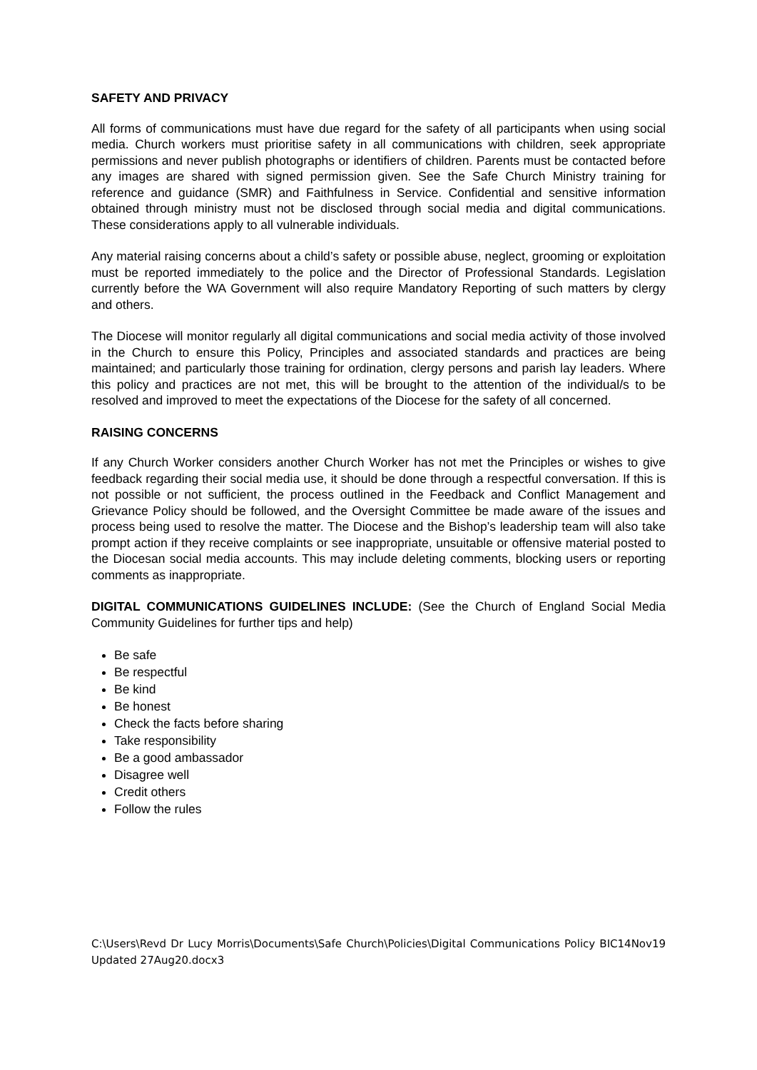SAFETY AND PRIVACY
All forms of communications must have due regard for the safety of all participants when using social media. Church workers must prioritise safety in all communications with children, seek appropriate permissions and never publish photographs or identifiers of children. Parents must be contacted before any images are shared with signed permission given. See the Safe Church Ministry training for reference and guidance (SMR) and Faithfulness in Service. Confidential and sensitive information obtained through ministry must not be disclosed through social media and digital communications. These considerations apply to all vulnerable individuals.
Any material raising concerns about a child’s safety or possible abuse, neglect, grooming or exploitation must be reported immediately to the police and the Director of Professional Standards. Legislation currently before the WA Government will also require Mandatory Reporting of such matters by clergy and others.
The Diocese will monitor regularly all digital communications and social media activity of those involved in the Church to ensure this Policy, Principles and associated standards and practices are being maintained; and particularly those training for ordination, clergy persons and parish lay leaders. Where this policy and practices are not met, this will be brought to the attention of the individual/s to be resolved and improved to meet the expectations of the Diocese for the safety of all concerned.
RAISING CONCERNS
If any Church Worker considers another Church Worker has not met the Principles or wishes to give feedback regarding their social media use, it should be done through a respectful conversation. If this is not possible or not sufficient, the process outlined in the Feedback and Conflict Management and Grievance Policy should be followed, and the Oversight Committee be made aware of the issues and process being used to resolve the matter. The Diocese and the Bishop’s leadership team will also take prompt action if they receive complaints or see inappropriate, unsuitable or offensive material posted to the Diocesan social media accounts. This may include deleting comments, blocking users or reporting comments as inappropriate.
DIGITAL COMMUNICATIONS GUIDELINES INCLUDE: (See the Church of England Social Media Community Guidelines for further tips and help)
Be safe
Be respectful
Be kind
Be honest
Check the facts before sharing
Take responsibility
Be a good ambassador
Disagree well
Credit others
Follow the rules
C:\Users\Revd Dr Lucy Morris\Documents\Safe Church\Policies\Digital Communications Policy BIC14Nov19 Updated 27Aug20.docx3